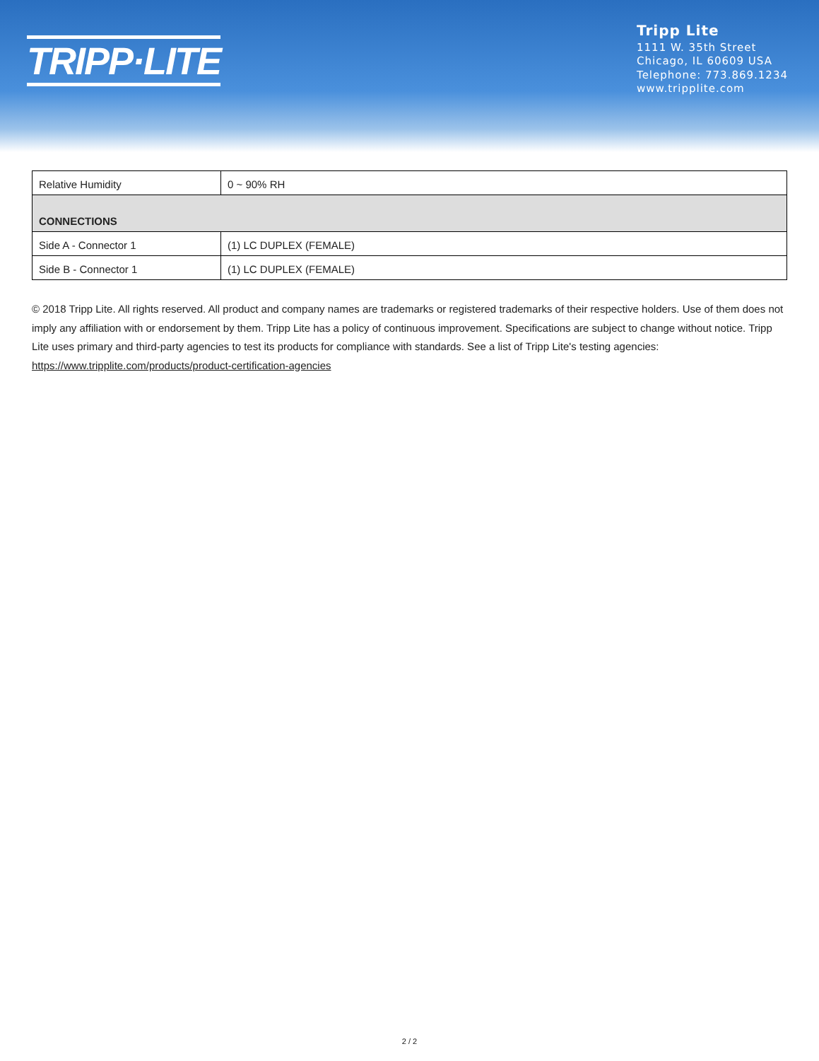TRIPP·LITE
Tripp Lite
1111 W. 35th Street
Chicago, IL 60609 USA
Telephone: 773.869.1234
www.tripplite.com
| Relative Humidity | 0 ~ 90% RH |
| CONNECTIONS | |
| Side A - Connector 1 | (1) LC DUPLEX (FEMALE) |
| Side B - Connector 1 | (1) LC DUPLEX (FEMALE) |
© 2018 Tripp Lite. All rights reserved. All product and company names are trademarks or registered trademarks of their respective holders. Use of them does not imply any affiliation with or endorsement by them. Tripp Lite has a policy of continuous improvement. Specifications are subject to change without notice. Tripp Lite uses primary and third-party agencies to test its products for compliance with standards. See a list of Tripp Lite's testing agencies: https://www.tripplite.com/products/product-certification-agencies
2 / 2